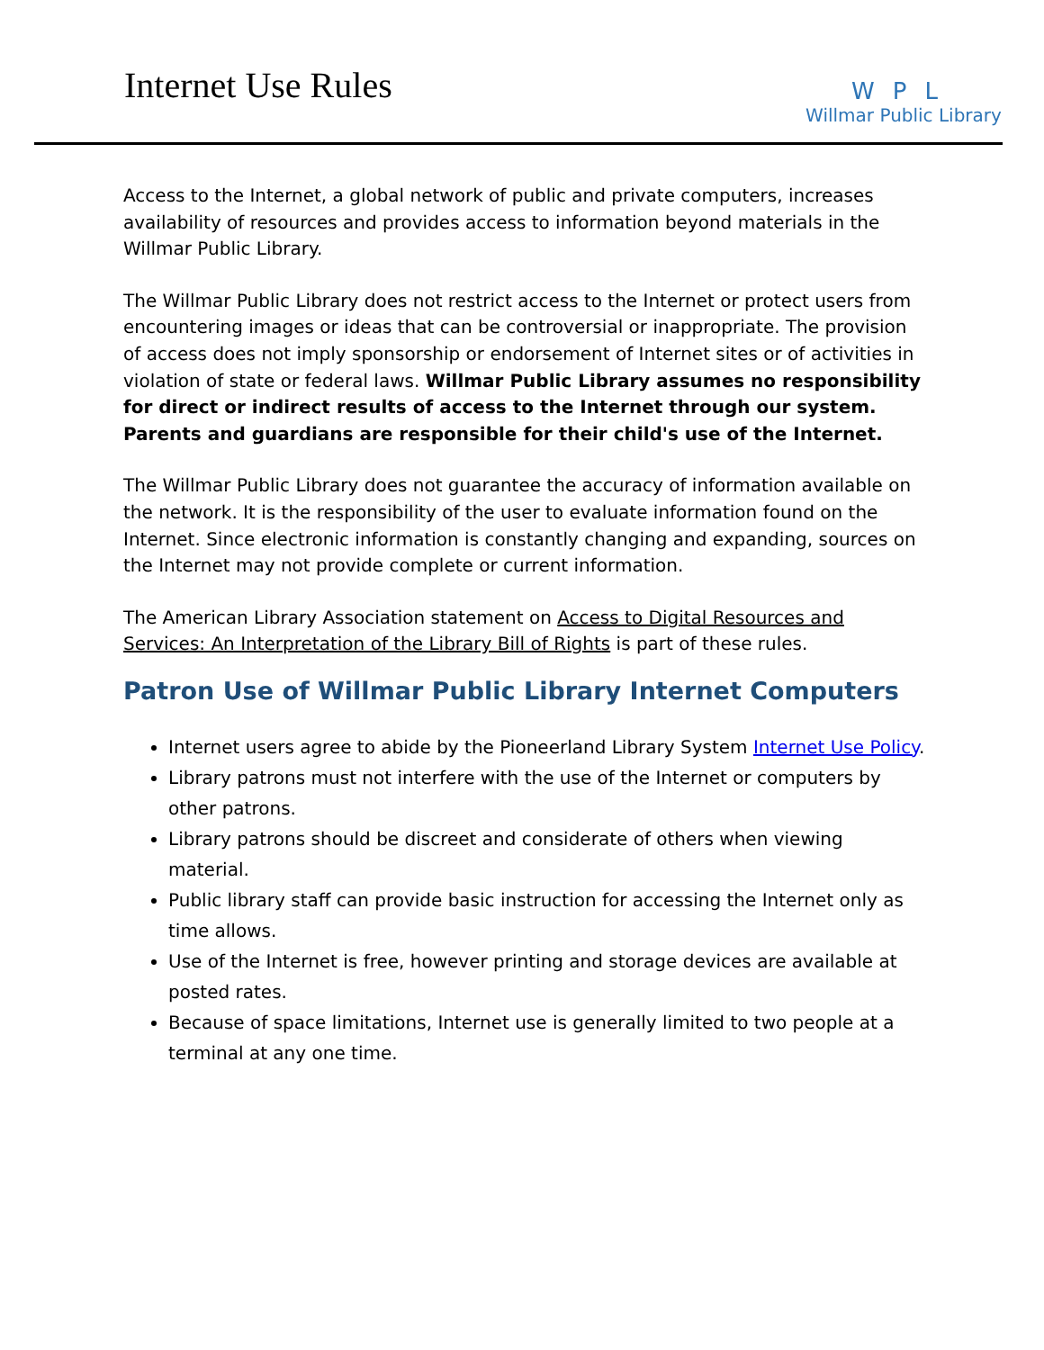Internet Use Rules
WPL
Willmar Public Library
Access to the Internet, a global network of public and private computers, increases availability of resources and provides access to information beyond materials in the Willmar Public Library.
The Willmar Public Library does not restrict access to the Internet or protect users from encountering images or ideas that can be controversial or inappropriate. The provision of access does not imply sponsorship or endorsement of Internet sites or of activities in violation of state or federal laws. Willmar Public Library assumes no responsibility for direct or indirect results of access to the Internet through our system. Parents and guardians are responsible for their child's use of the Internet.
The Willmar Public Library does not guarantee the accuracy of information available on the network. It is the responsibility of the user to evaluate information found on the Internet. Since electronic information is constantly changing and expanding, sources on the Internet may not provide complete or current information.
The American Library Association statement on Access to Digital Resources and Services: An Interpretation of the Library Bill of Rights is part of these rules.
Patron Use of Willmar Public Library Internet Computers
Internet users agree to abide by the Pioneerland Library System Internet Use Policy.
Library patrons must not interfere with the use of the Internet or computers by other patrons.
Library patrons should be discreet and considerate of others when viewing material.
Public library staff can provide basic instruction for accessing the Internet only as time allows.
Use of the Internet is free, however printing and storage devices are available at posted rates.
Because of space limitations, Internet use is generally limited to two people at a terminal at any one time.